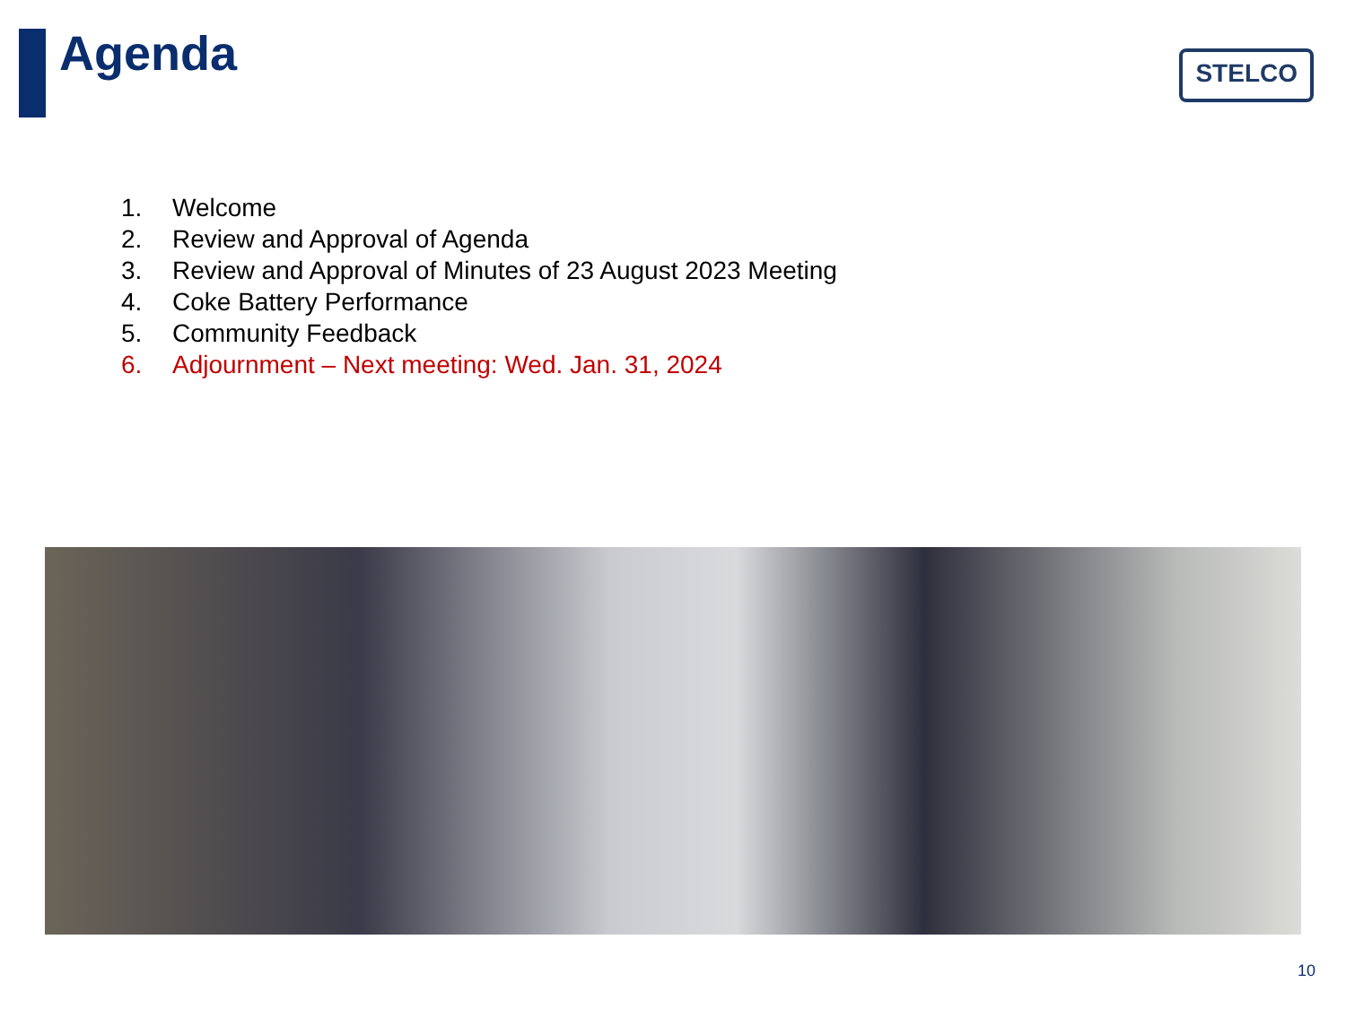Agenda
STELCO
1. Welcome
2. Review and Approval of Agenda
3. Review and Approval of Minutes of 23 August 2023 Meeting
4. Coke Battery Performance
5. Community Feedback
6. Adjournment – Next meeting: Wed. Jan. 31, 2024
10